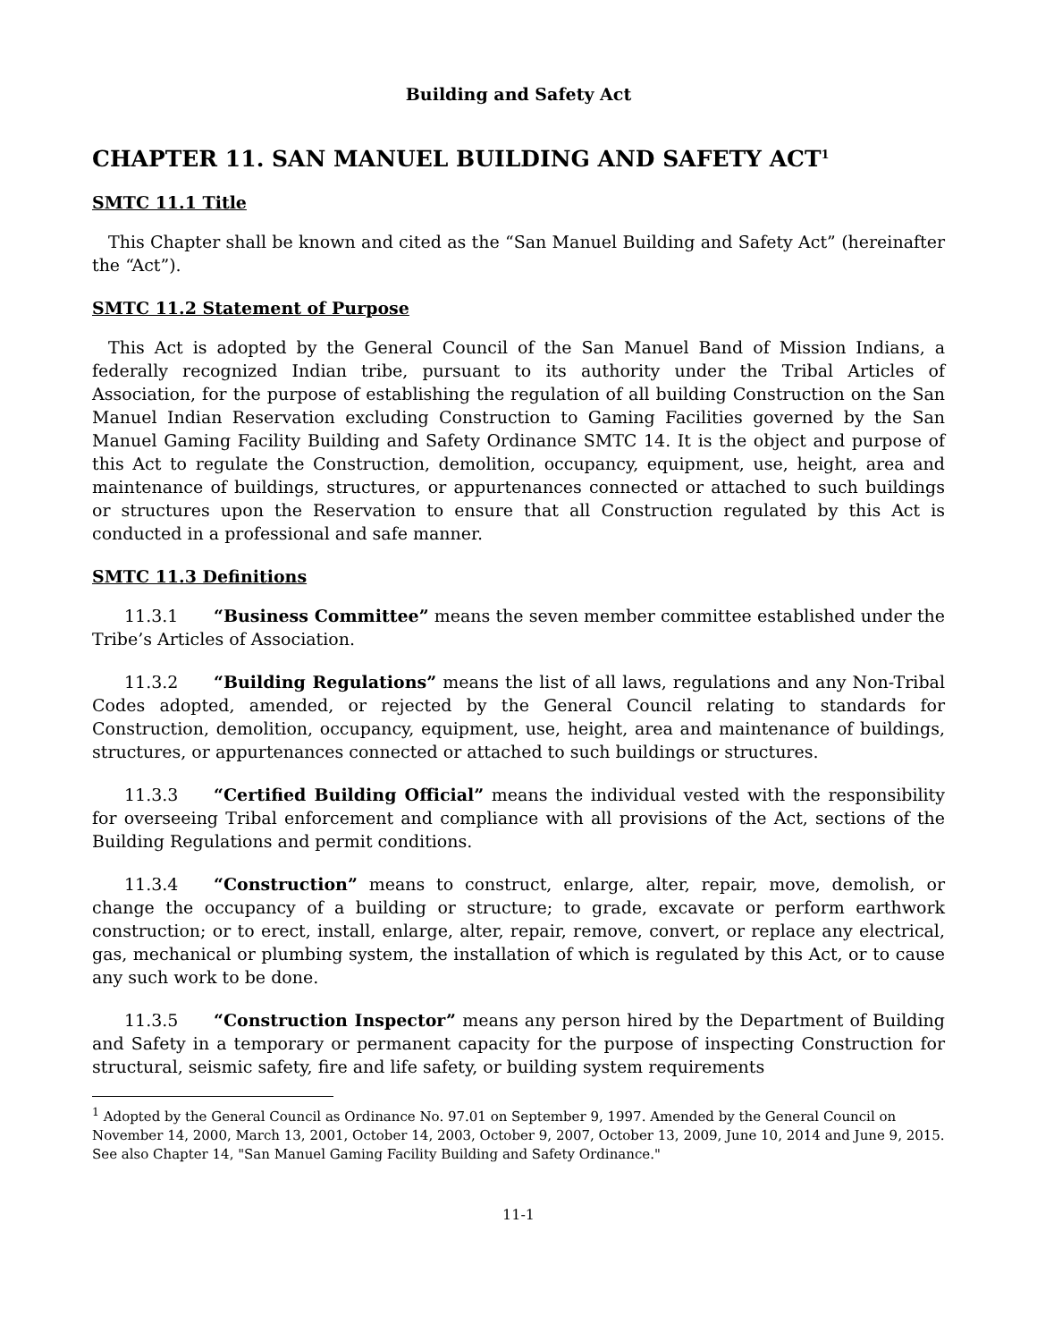Building and Safety Act
CHAPTER 11. SAN MANUEL BUILDING AND SAFETY ACT<sup>1</sup>
SMTC 11.1 Title
This Chapter shall be known and cited as the “San Manuel Building and Safety Act” (hereinafter the “Act”).
SMTC 11.2 Statement of Purpose
This Act is adopted by the General Council of the San Manuel Band of Mission Indians, a federally recognized Indian tribe, pursuant to its authority under the Tribal Articles of Association, for the purpose of establishing the regulation of all building Construction on the San Manuel Indian Reservation excluding Construction to Gaming Facilities governed by the San Manuel Gaming Facility Building and Safety Ordinance SMTC 14. It is the object and purpose of this Act to regulate the Construction, demolition, occupancy, equipment, use, height, area and maintenance of buildings, structures, or appurtenances connected or attached to such buildings or structures upon the Reservation to ensure that all Construction regulated by this Act is conducted in a professional and safe manner.
SMTC 11.3 Definitions
11.3.1 “Business Committee” means the seven member committee established under the Tribe’s Articles of Association.
11.3.2 “Building Regulations” means the list of all laws, regulations and any Non-Tribal Codes adopted, amended, or rejected by the General Council relating to standards for Construction, demolition, occupancy, equipment, use, height, area and maintenance of buildings, structures, or appurtenances connected or attached to such buildings or structures.
11.3.3 “Certified Building Official” means the individual vested with the responsibility for overseeing Tribal enforcement and compliance with all provisions of the Act, sections of the Building Regulations and permit conditions.
11.3.4 “Construction” means to construct, enlarge, alter, repair, move, demolish, or change the occupancy of a building or structure; to grade, excavate or perform earthwork construction; or to erect, install, enlarge, alter, repair, remove, convert, or replace any electrical, gas, mechanical or plumbing system, the installation of which is regulated by this Act, or to cause any such work to be done.
11.3.5 “Construction Inspector” means any person hired by the Department of Building and Safety in a temporary or permanent capacity for the purpose of inspecting Construction for structural, seismic safety, fire and life safety, or building system requirements
<sup>1</sup> Adopted by the General Council as Ordinance No. 97.01 on September 9, 1997. Amended by the General Council on November 14, 2000, March 13, 2001, October 14, 2003, October 9, 2007, October 13, 2009, June 10, 2014 and June 9, 2015. See also Chapter 14, "San Manuel Gaming Facility Building and Safety Ordinance."
11-1